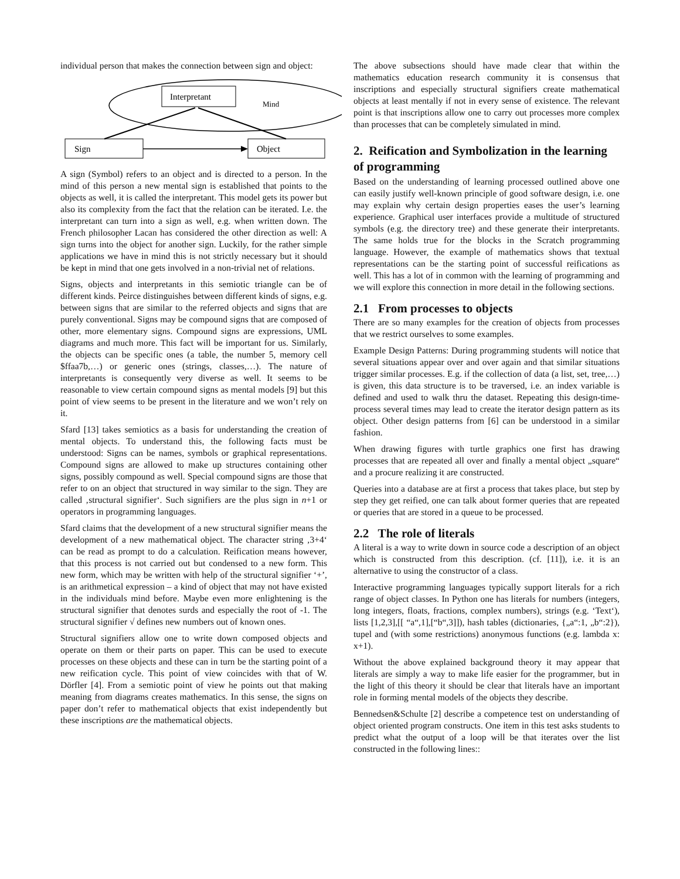individual person that makes the connection between sign and object:
Interpretant
Mind
Sign
Object
A sign (Symbol) refers to an object and is directed to a person. In the mind of this person a new mental sign is established that points to the objects as well, it is called the interpretant. This model gets its power but also its complexity from the fact that the relation can be iterated. I.e. the interpretant can turn into a sign as well, e.g. when written down. The French philosopher Lacan has considered the other direction as well: A sign turns into the object for another sign. Luckily, for the rather simple applications we have in mind this is not strictly necessary but it should be kept in mind that one gets involved in a non-trivial net of relations.
Signs, objects and interpretants in this semiotic triangle can be of different kinds. Peirce distinguishes between different kinds of signs, e.g. between signs that are similar to the referred objects and signs that are purely conventional. Signs may be compound signs that are composed of other, more elementary signs. Compound signs are expressions, UML diagrams and much more. This fact will be important for us. Similarly, the objects can be specific ones (a table, the number 5, memory cell $ffaa7b,…) or generic ones (strings, classes,…). The nature of interpretants is consequently very diverse as well. It seems to be reasonable to view certain compound signs as mental models [9] but this point of view seems to be present in the literature and we won’t rely on it.
Sfard [13] takes semiotics as a basis for understanding the creation of mental objects. To understand this, the following facts must be understood: Signs can be names, symbols or graphical representations. Compound signs are allowed to make up structures containing other signs, possibly compound as well. Special compound signs are those that refer to on an object that structured in way similar to the sign. They are called ‚structural signifier‘. Such signifiers are the plus sign in n+1 or operators in programming languages.
Sfard claims that the development of a new structural signifier means the development of a new mathematical object. The character string ‚3+4‘ can be read as prompt to do a calculation. Reification means however, that this process is not carried out but condensed to a new form. This new form, which may be written with help of the structural signifier ‘+’, is an arithmetical expression – a kind of object that may not have existed in the individuals mind before. Maybe even more enlightening is the structural signifier that denotes surds and especially the root of -1. The structural signifier √ defines new numbers out of known ones.
Structural signifiers allow one to write down composed objects and operate on them or their parts on paper. This can be used to execute processes on these objects and these can in turn be the starting point of a new reification cycle. This point of view coincides with that of W. Dörfler [4]. From a semiotic point of view he points out that making meaning from diagrams creates mathematics. In this sense, the signs on paper don’t refer to mathematical objects that exist independently but these inscriptions are the mathematical objects.
The above subsections should have made clear that within the mathematics education research community it is consensus that inscriptions and especially structural signifiers create mathematical objects at least mentally if not in every sense of existence. The relevant point is that inscriptions allow one to carry out processes more complex than processes that can be completely simulated in mind.
2. Reification and Symbolization in the learning of programming
Based on the understanding of learning processed outlined above one can easily justify well-known principle of good software design, i.e. one may explain why certain design properties eases the user’s learning experience. Graphical user interfaces provide a multitude of structured symbols (e.g. the directory tree) and these generate their interpretants. The same holds true for the blocks in the Scratch programming language. However, the example of mathematics shows that textual representations can be the starting point of successful reifications as well. This has a lot of in common with the learning of programming and we will explore this connection in more detail in the following sections.
2.1 From processes to objects
There are so many examples for the creation of objects from processes that we restrict ourselves to some examples.
Example Design Patterns: During programming students will notice that several situations appear over and over again and that similar situations trigger similar processes. E.g. if the collection of data (a list, set, tree,…) is given, this data structure is to be traversed, i.e. an index variable is defined and used to walk thru the dataset. Repeating this design-time-process several times may lead to create the iterator design pattern as its object. Other design patterns from [6] can be understood in a similar fashion.
When drawing figures with turtle graphics one first has drawing processes that are repeated all over and finally a mental object „square“ and a procure realizing it are constructed.
Queries into a database are at first a process that takes place, but step by step they get reified, one can talk about former queries that are repeated or queries that are stored in a queue to be processed.
2.2 The role of literals
A literal is a way to write down in source code a description of an object which is constructed from this description. (cf. [11]), i.e. it is an alternative to using the constructor of a class.
Interactive programming languages typically support literals for a rich range of object classes. In Python one has literals for numbers (integers, long integers, floats, fractions, complex numbers), strings (e.g. ‘Text‘), lists [1,2,3],[[ “a“,1],[“b“,3]]), hash tables (dictionaries, {„a“:1, „b“:2}), tupel and (with some restrictions) anonymous functions (e.g. lambda x: x+1).
Without the above explained background theory it may appear that literals are simply a way to make life easier for the programmer, but in the light of this theory it should be clear that literals have an important role in forming mental models of the objects they describe.
Bennedsen&Schulte [2] describe a competence test on understanding of object oriented program constructs. One item in this test asks students to predict what the output of a loop will be that iterates over the list constructed in the following lines::